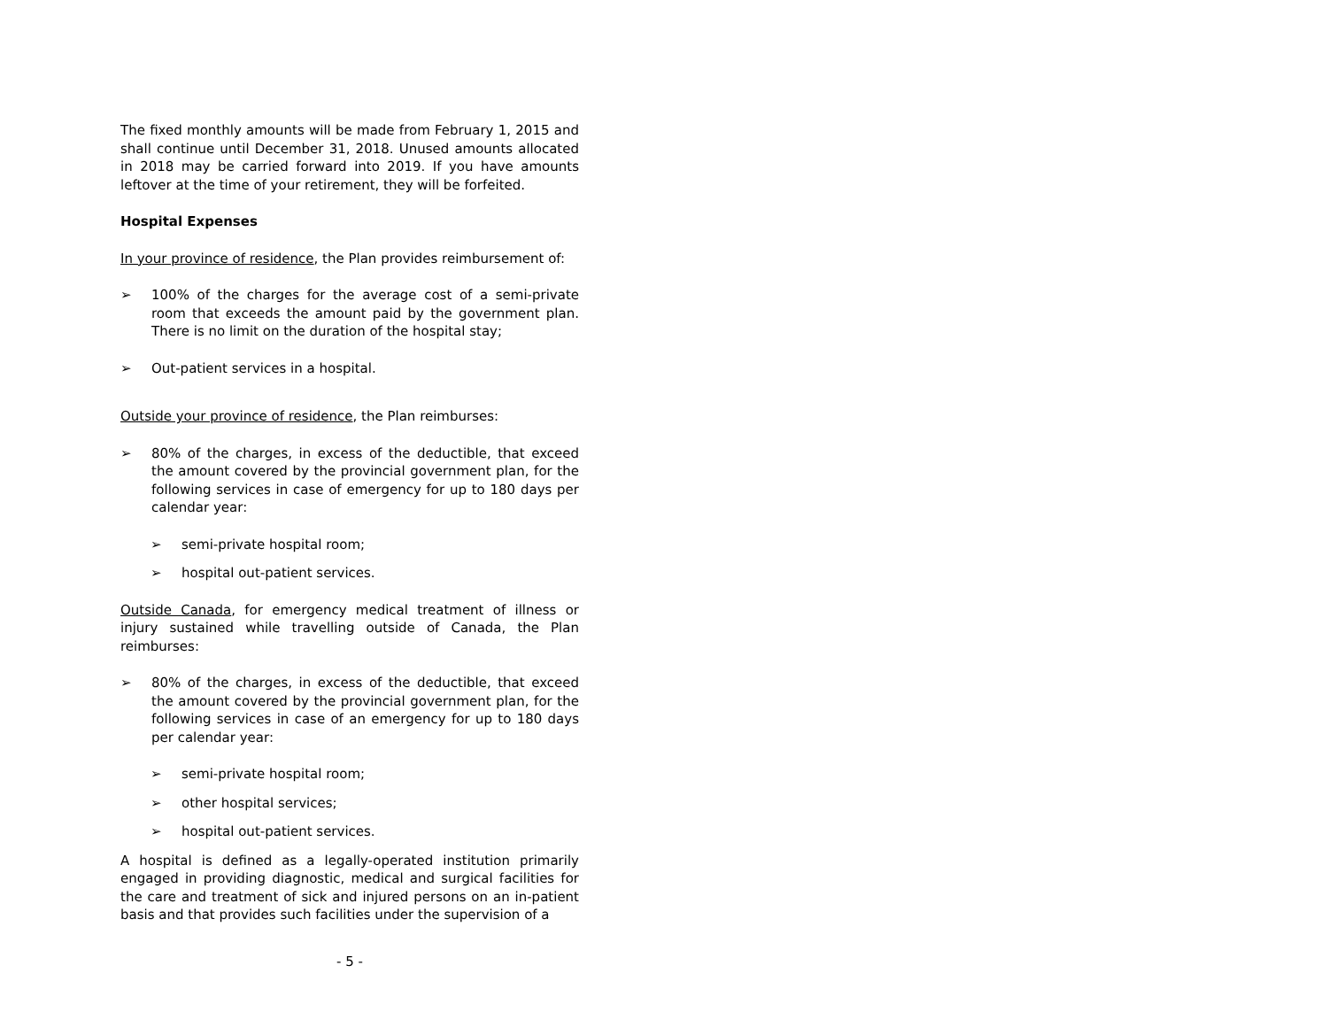The fixed monthly amounts will be made from February 1, 2015 and shall continue until December 31, 2018. Unused amounts allocated in 2018 may be carried forward into 2019. If you have amounts leftover at the time of your retirement, they will be forfeited.
Hospital Expenses
In your province of residence, the Plan provides reimbursement of:
➢ 100% of the charges for the average cost of a semi-private room that exceeds the amount paid by the government plan. There is no limit on the duration of the hospital stay;
➢ Out-patient services in a hospital.
Outside your province of residence, the Plan reimburses:
➢ 80% of the charges, in excess of the deductible, that exceed the amount covered by the provincial government plan, for the following services in case of emergency for up to 180 days per calendar year:
➢ semi-private hospital room;
➢ hospital out-patient services.
Outside Canada, for emergency medical treatment of illness or injury sustained while travelling outside of Canada, the Plan reimburses:
➢ 80% of the charges, in excess of the deductible, that exceed the amount covered by the provincial government plan, for the following services in case of an emergency for up to 180 days per calendar year:
➢ semi-private hospital room;
➢ other hospital services;
➢ hospital out-patient services.
A hospital is defined as a legally-operated institution primarily engaged in providing diagnostic, medical and surgical facilities for the care and treatment of sick and injured persons on an in-patient basis and that provides such facilities under the supervision of a
- 5 -